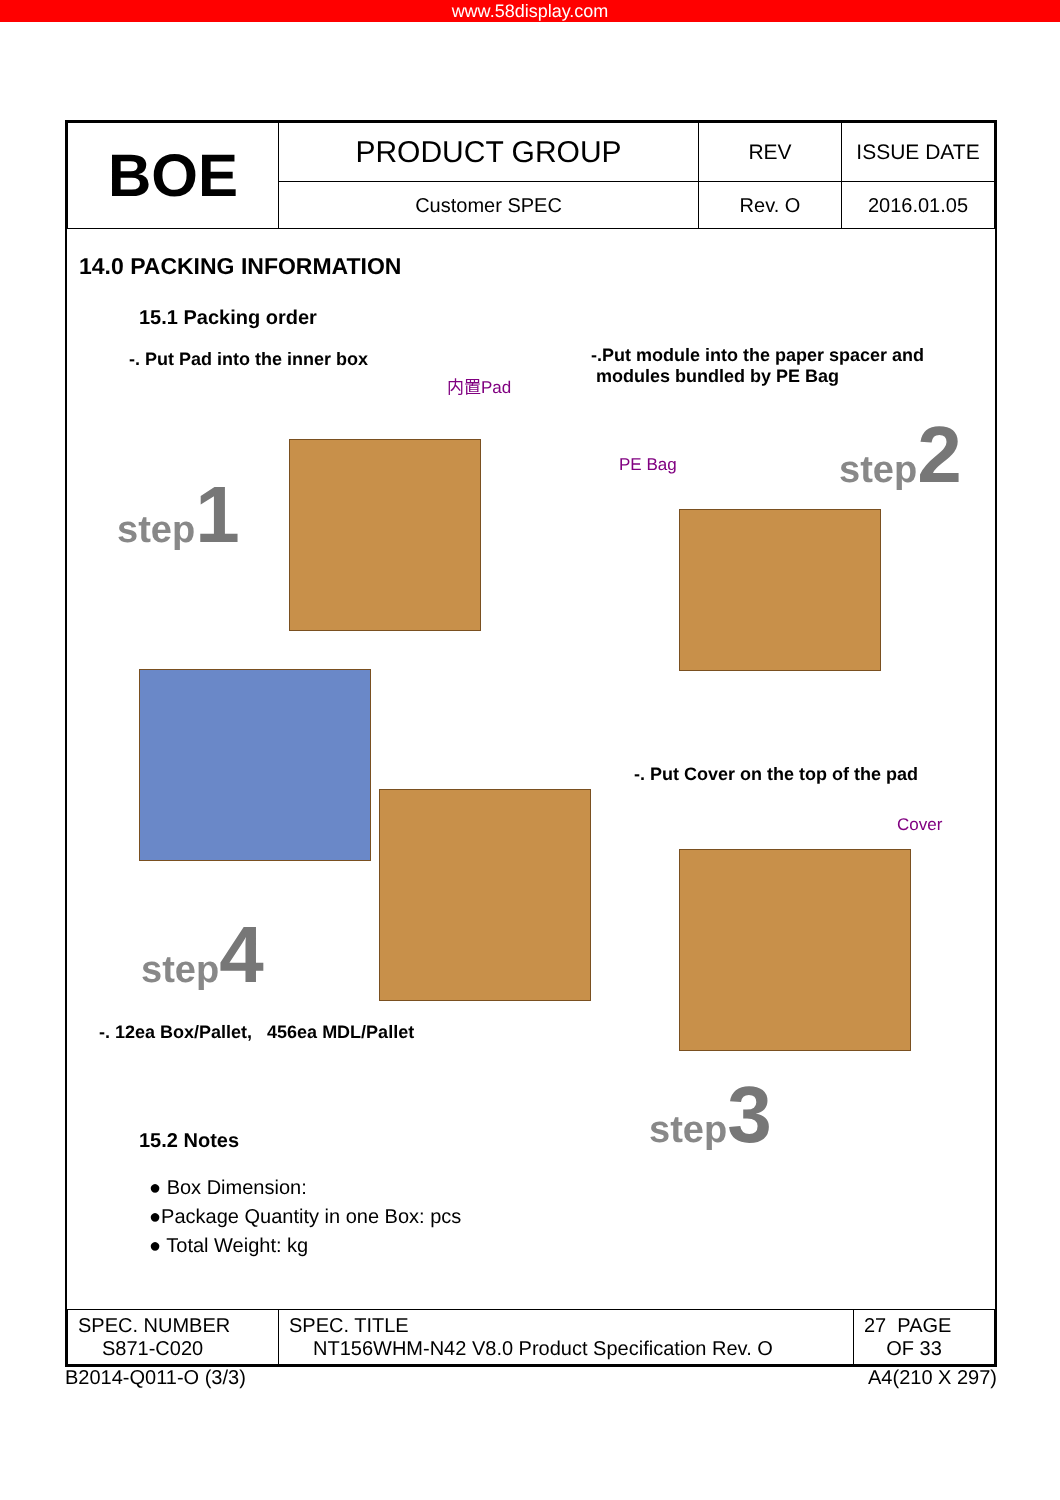www.58display.com
| BOE | PRODUCT GROUP | REV | ISSUE DATE |
| | Customer SPEC | Rev. O | 2016.01.05 |
14.0 PACKING INFORMATION
15.1 Packing order
-. Put Pad into the inner box
-.Put module into the paper spacer and
modules bundled by PE Bag
内置Pad
step1
PE Bag
step2
step4
-. Put Cover on the top of the pad
Cover
-. 12ea Box/Pallet, 456ea MDL/Pallet
step3
15.2 Notes
● Box Dimension:
●Package Quantity in one Box: pcs
● Total Weight: kg
| SPEC. NUMBER S871-C020 | SPEC. TITLE NT156WHM-N42 V8.0 Product Specification Rev. O | 27 PAGE OF 33 |
B2014-Q011-O (3/3) A4(210 X 297)